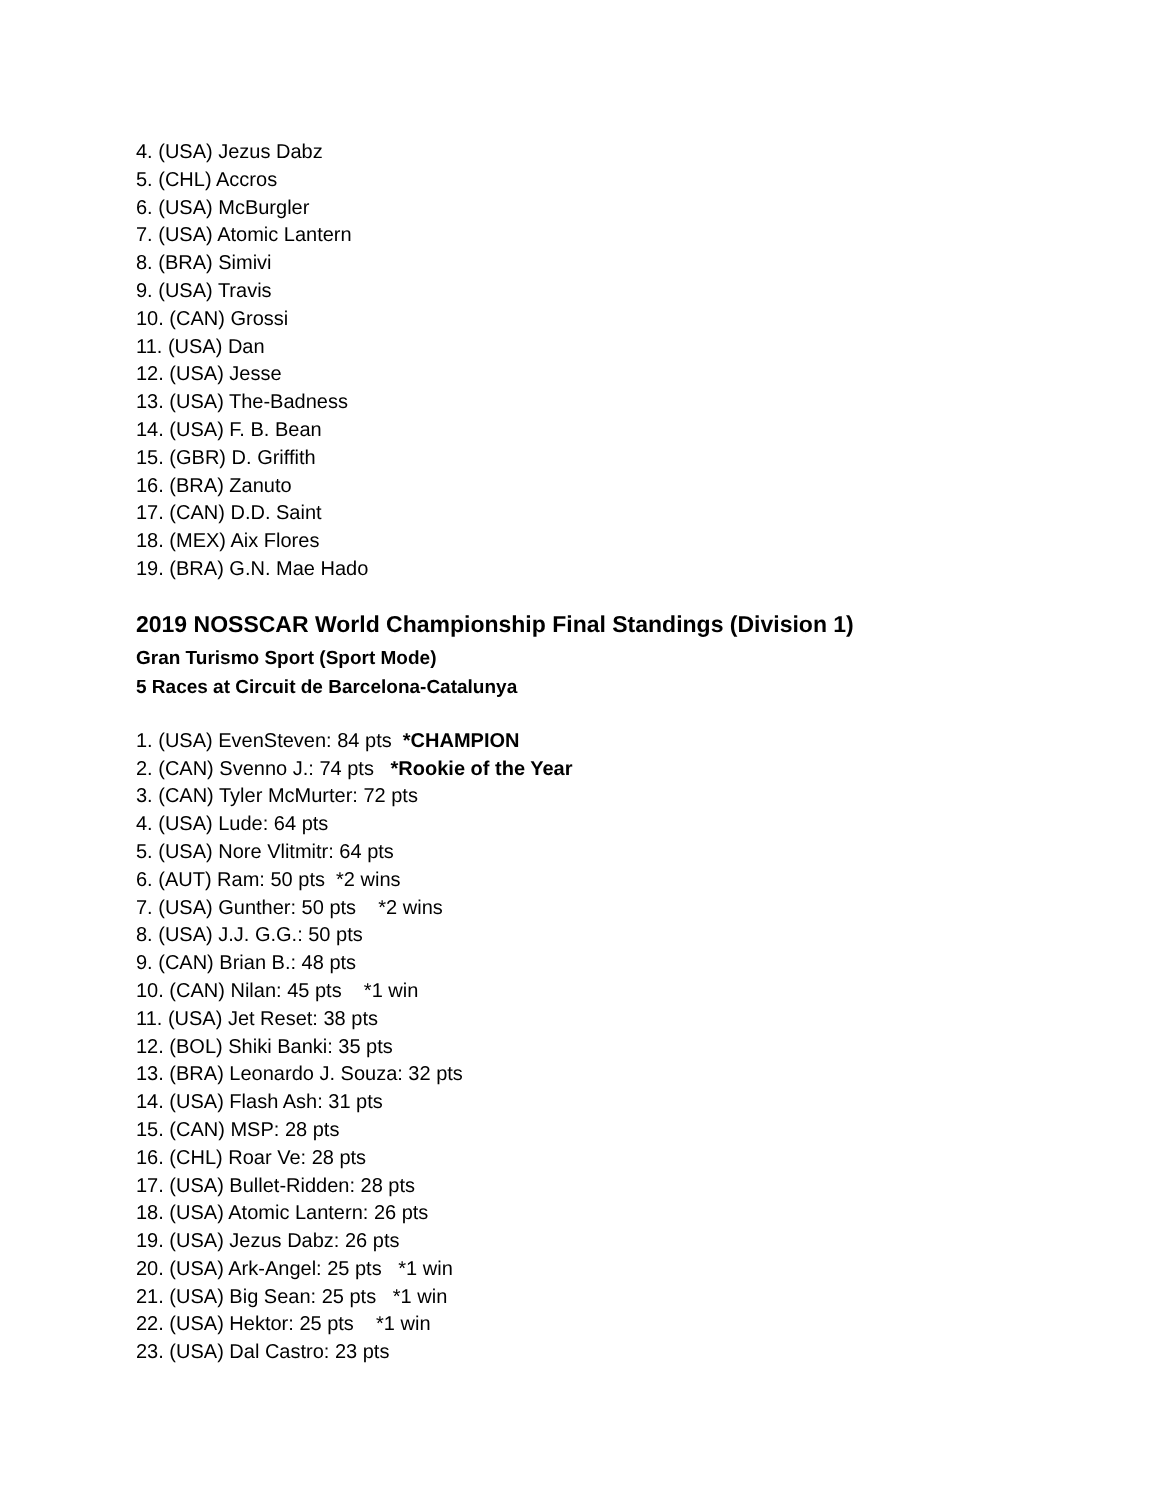4. (USA) Jezus Dabz
5. (CHL) Accros
6. (USA) McBurgler
7. (USA) Atomic Lantern
8. (BRA) Simivi
9. (USA) Travis
10. (CAN) Grossi
11. (USA) Dan
12. (USA) Jesse
13. (USA) The-Badness
14. (USA) F. B. Bean
15. (GBR) D. Griffith
16. (BRA) Zanuto
17. (CAN) D.D. Saint
18. (MEX) Aix Flores
19. (BRA) G.N. Mae Hado
2019 NOSSCAR World Championship Final Standings (Division 1)
Gran Turismo Sport (Sport Mode)
5 Races at Circuit de Barcelona-Catalunya
1. (USA) EvenSteven: 84 pts *CHAMPION
2. (CAN) Svenno J.: 74 pts *Rookie of the Year
3. (CAN) Tyler McMurter: 72 pts
4. (USA) Lude: 64 pts
5. (USA) Nore Vlitmitr: 64 pts
6. (AUT) Ram: 50 pts *2 wins
7. (USA) Gunther: 50 pts *2 wins
8. (USA) J.J. G.G.: 50 pts
9. (CAN) Brian B.: 48 pts
10. (CAN) Nilan: 45 pts *1 win
11. (USA) Jet Reset: 38 pts
12. (BOL) Shiki Banki: 35 pts
13. (BRA) Leonardo J. Souza: 32 pts
14. (USA) Flash Ash: 31 pts
15. (CAN) MSP: 28 pts
16. (CHL) Roar Ve: 28 pts
17. (USA) Bullet-Ridden: 28 pts
18. (USA) Atomic Lantern: 26 pts
19. (USA) Jezus Dabz: 26 pts
20. (USA) Ark-Angel: 25 pts *1 win
21. (USA) Big Sean: 25 pts *1 win
22. (USA) Hektor: 25 pts *1 win
23. (USA) Dal Castro: 23 pts